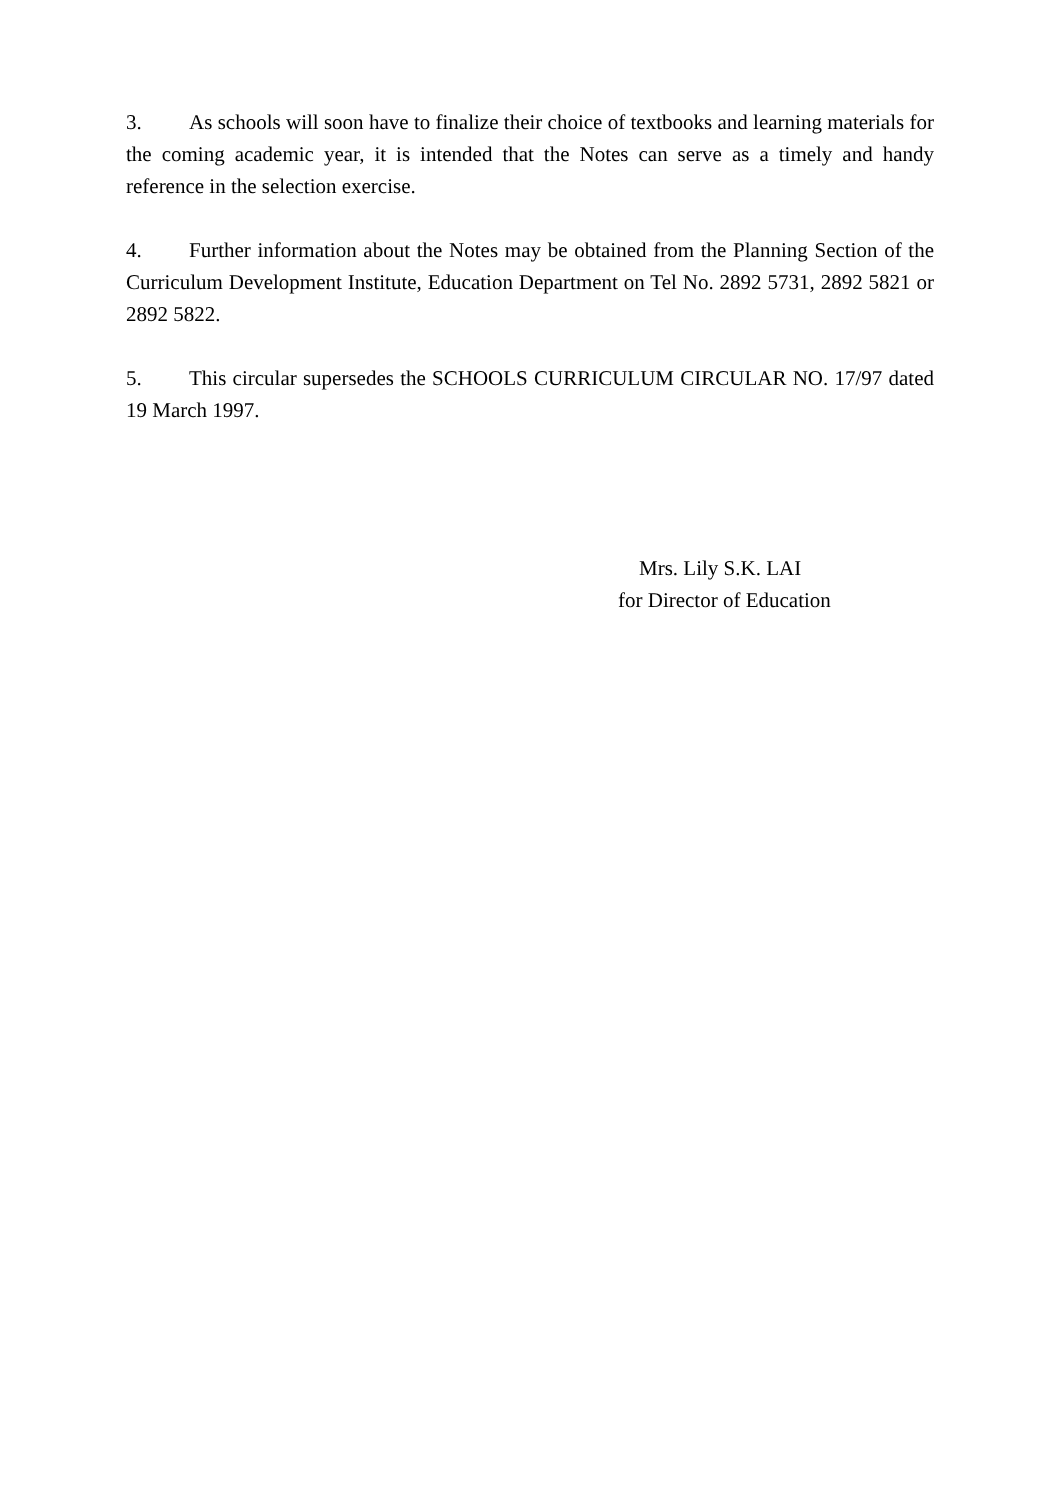3. As schools will soon have to finalize their choice of textbooks and learning materials for the coming academic year, it is intended that the Notes can serve as a timely and handy reference in the selection exercise.
4. Further information about the Notes may be obtained from the Planning Section of the Curriculum Development Institute, Education Department on Tel No. 2892 5731, 2892 5821 or 2892 5822.
5. This circular supersedes the SCHOOLS CURRICULUM CIRCULAR NO. 17/97 dated 19 March 1997.
Mrs. Lily S.K. LAI
for Director of Education